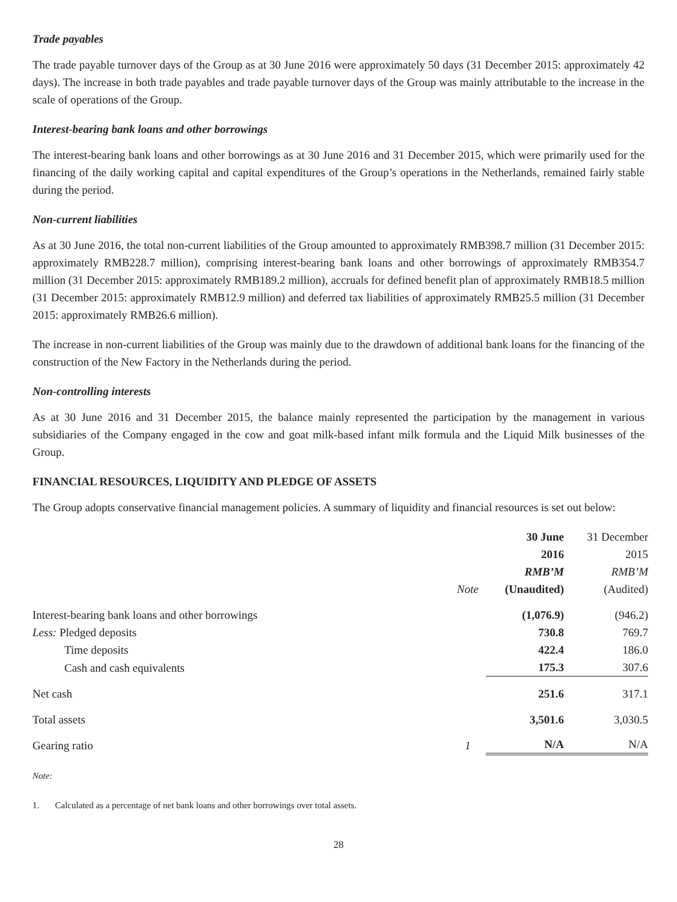Trade payables
The trade payable turnover days of the Group as at 30 June 2016 were approximately 50 days (31 December 2015: approximately 42 days). The increase in both trade payables and trade payable turnover days of the Group was mainly attributable to the increase in the scale of operations of the Group.
Interest-bearing bank loans and other borrowings
The interest-bearing bank loans and other borrowings as at 30 June 2016 and 31 December 2015, which were primarily used for the financing of the daily working capital and capital expenditures of the Group’s operations in the Netherlands, remained fairly stable during the period.
Non-current liabilities
As at 30 June 2016, the total non-current liabilities of the Group amounted to approximately RMB398.7 million (31 December 2015: approximately RMB228.7 million), comprising interest-bearing bank loans and other borrowings of approximately RMB354.7 million (31 December 2015: approximately RMB189.2 million), accruals for defined benefit plan of approximately RMB18.5 million (31 December 2015: approximately RMB12.9 million) and deferred tax liabilities of approximately RMB25.5 million (31 December 2015: approximately RMB26.6 million).
The increase in non-current liabilities of the Group was mainly due to the drawdown of additional bank loans for the financing of the construction of the New Factory in the Netherlands during the period.
Non-controlling interests
As at 30 June 2016 and 31 December 2015, the balance mainly represented the participation by the management in various subsidiaries of the Company engaged in the cow and goat milk-based infant milk formula and the Liquid Milk businesses of the Group.
FINANCIAL RESOURCES, LIQUIDITY AND PLEDGE OF ASSETS
The Group adopts conservative financial management policies. A summary of liquidity and financial resources is set out below:
| | Note | 30 June 2016 RMB’M (Unaudited) | 31 December 2015 RMB’M (Audited) |
| --- | --- | --- | --- |
| Interest-bearing bank loans and other borrowings | | (1,076.9) | (946.2) |
| Less: Pledged deposits | | 730.8 | 769.7 |
| Time deposits | | 422.4 | 186.0 |
| Cash and cash equivalents | | 175.3 | 307.6 |
| Net cash | | 251.6 | 317.1 |
| Total assets | | 3,501.6 | 3,030.5 |
| Gearing ratio | 1 | N/A | N/A |
Note:
1. Calculated as a percentage of net bank loans and other borrowings over total assets.
28